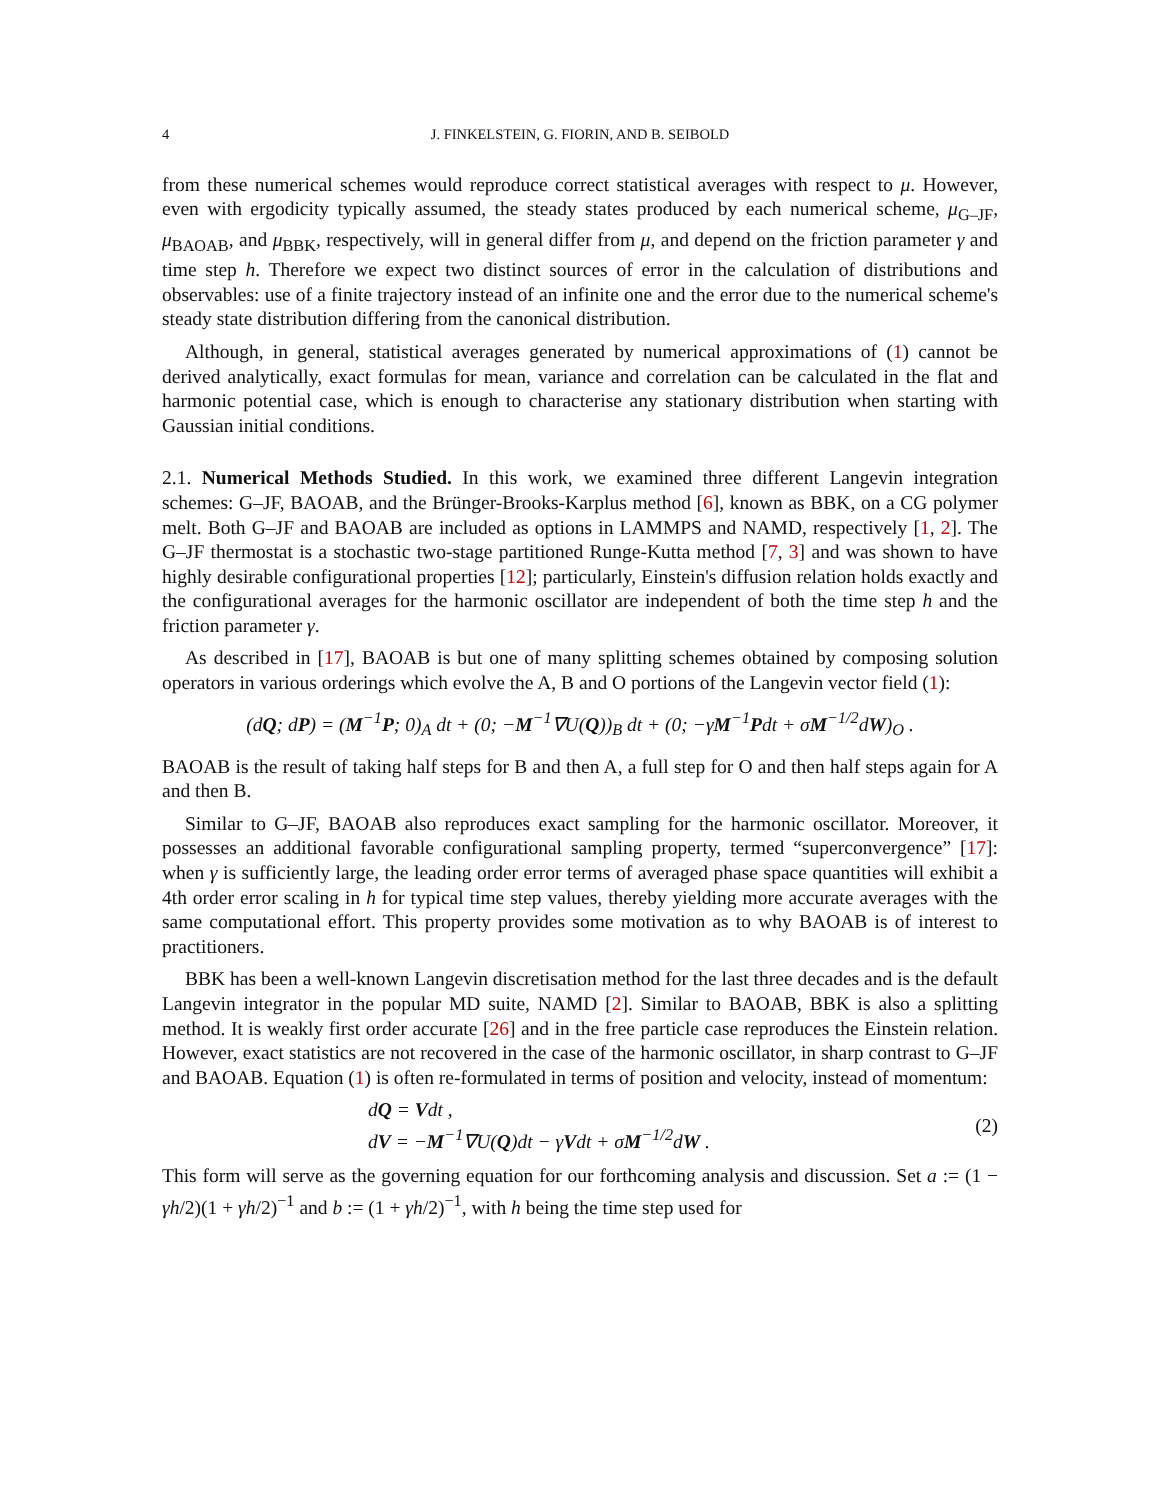4 J. FINKELSTEIN, G. FIORIN, AND B. SEIBOLD
from these numerical schemes would reproduce correct statistical averages with respect to μ. However, even with ergodicity typically assumed, the steady states produced by each numerical scheme, μ<sub>G–JF</sub>, μ<sub>BAOAB</sub>, and μ<sub>BBK</sub>, respectively, will in general differ from μ, and depend on the friction parameter γ and time step h. Therefore we expect two distinct sources of error in the calculation of distributions and observables: use of a finite trajectory instead of an infinite one and the error due to the numerical scheme's steady state distribution differing from the canonical distribution.
Although, in general, statistical averages generated by numerical approximations of (1) cannot be derived analytically, exact formulas for mean, variance and correlation can be calculated in the flat and harmonic potential case, which is enough to characterise any stationary distribution when starting with Gaussian initial conditions.
2.1. Numerical Methods Studied. In this work, we examined three different Langevin integration schemes: G–JF, BAOAB, and the Brünger-Brooks-Karplus method [6], known as BBK, on a CG polymer melt. Both G–JF and BAOAB are included as options in LAMMPS and NAMD, respectively [1, 2]. The G–JF thermostat is a stochastic two-stage partitioned Runge-Kutta method [7, 3] and was shown to have highly desirable configurational properties [12]; particularly, Einstein's diffusion relation holds exactly and the configurational averages for the harmonic oscillator are independent of both the time step h and the friction parameter γ.
As described in [17], BAOAB is but one of many splitting schemes obtained by composing solution operators in various orderings which evolve the A, B and O portions of the Langevin vector field (1):
(dQ; dP) = (M<sup>−1</sup>P; 0)<sub>A</sub> dt + (0; −M<sup>−1</sup>∇U(Q))<sub>B</sub> dt + (0; −γM<sup>−1</sup>Pdt + σM<sup>−1/2</sup>dW)<sub>O</sub> .
BAOAB is the result of taking half steps for B and then A, a full step for O and then half steps again for A and then B.
Similar to G–JF, BAOAB also reproduces exact sampling for the harmonic oscillator. Moreover, it possesses an additional favorable configurational sampling property, termed “superconvergence” [17]: when γ is sufficiently large, the leading order error terms of averaged phase space quantities will exhibit a 4th order error scaling in h for typical time step values, thereby yielding more accurate averages with the same computational effort. This property provides some motivation as to why BAOAB is of interest to practitioners.
BBK has been a well-known Langevin discretisation method for the last three decades and is the default Langevin integrator in the popular MD suite, NAMD [2]. Similar to BAOAB, BBK is also a splitting method. It is weakly first order accurate [26] and in the free particle case reproduces the Einstein relation. However, exact statistics are not recovered in the case of the harmonic oscillator, in sharp contrast to G–JF and BAOAB. Equation (1) is often re-formulated in terms of position and velocity, instead of momentum:
dQ = Vdt ,
dV = −M<sup>−1</sup>∇U(Q)dt − γVdt + σM<sup>−1/2</sup>dW .
(2)
This form will serve as the governing equation for our forthcoming analysis and discussion. Set a := (1 − γh/2)(1 + γh/2)<sup>−1</sup> and b := (1 + γh/2)<sup>−1</sup>, with h being the time step used for